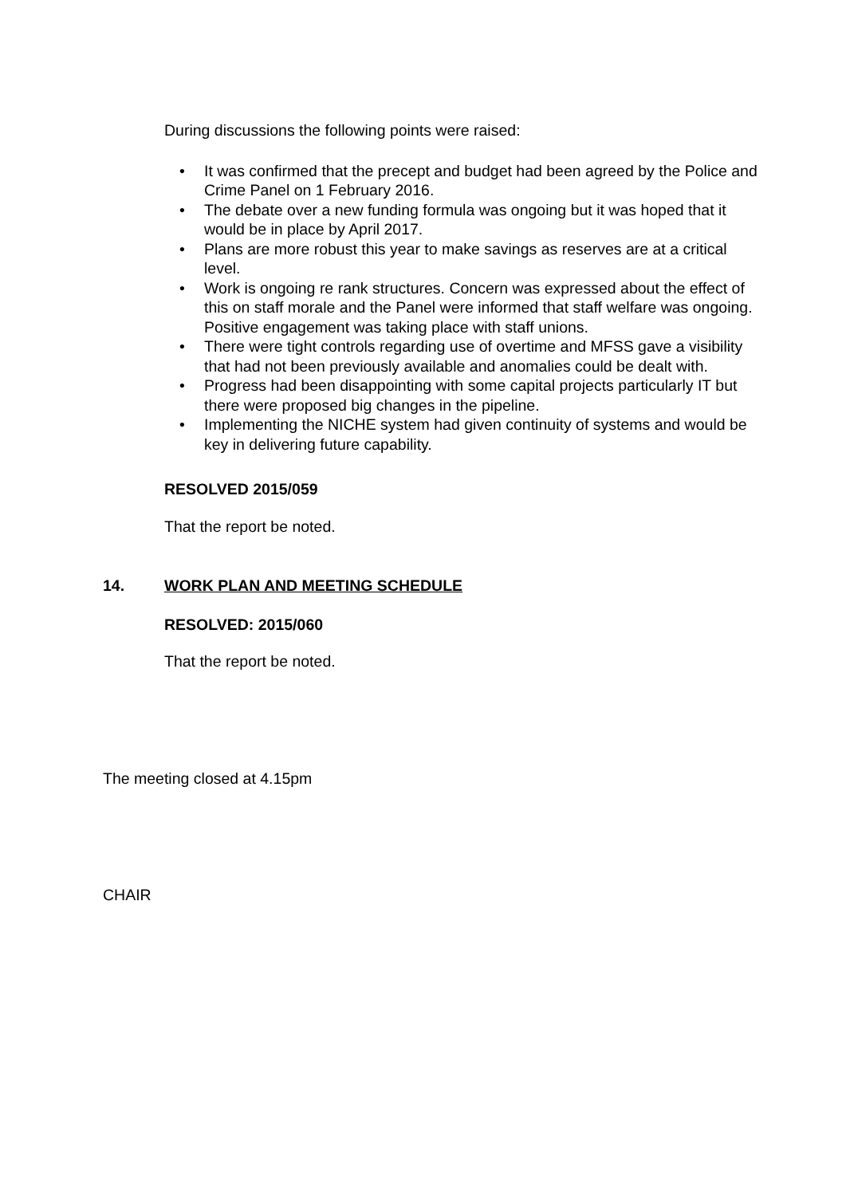During discussions the following points were raised:
• It was confirmed that the precept and budget had been agreed by the Police and Crime Panel on 1 February 2016.
• The debate over a new funding formula was ongoing but it was hoped that it would be in place by April 2017.
• Plans are more robust this year to make savings as reserves are at a critical level.
• Work is ongoing re rank structures. Concern was expressed about the effect of this on staff morale and the Panel were informed that staff welfare was ongoing. Positive engagement was taking place with staff unions.
• There were tight controls regarding use of overtime and MFSS gave a visibility that had not been previously available and anomalies could be dealt with.
• Progress had been disappointing with some capital projects particularly IT but there were proposed big changes in the pipeline.
• Implementing the NICHE system had given continuity of systems and would be key in delivering future capability.
RESOLVED 2015/059
That the report be noted.
14. WORK PLAN AND MEETING SCHEDULE
RESOLVED: 2015/060
That the report be noted.
The meeting closed at 4.15pm
CHAIR